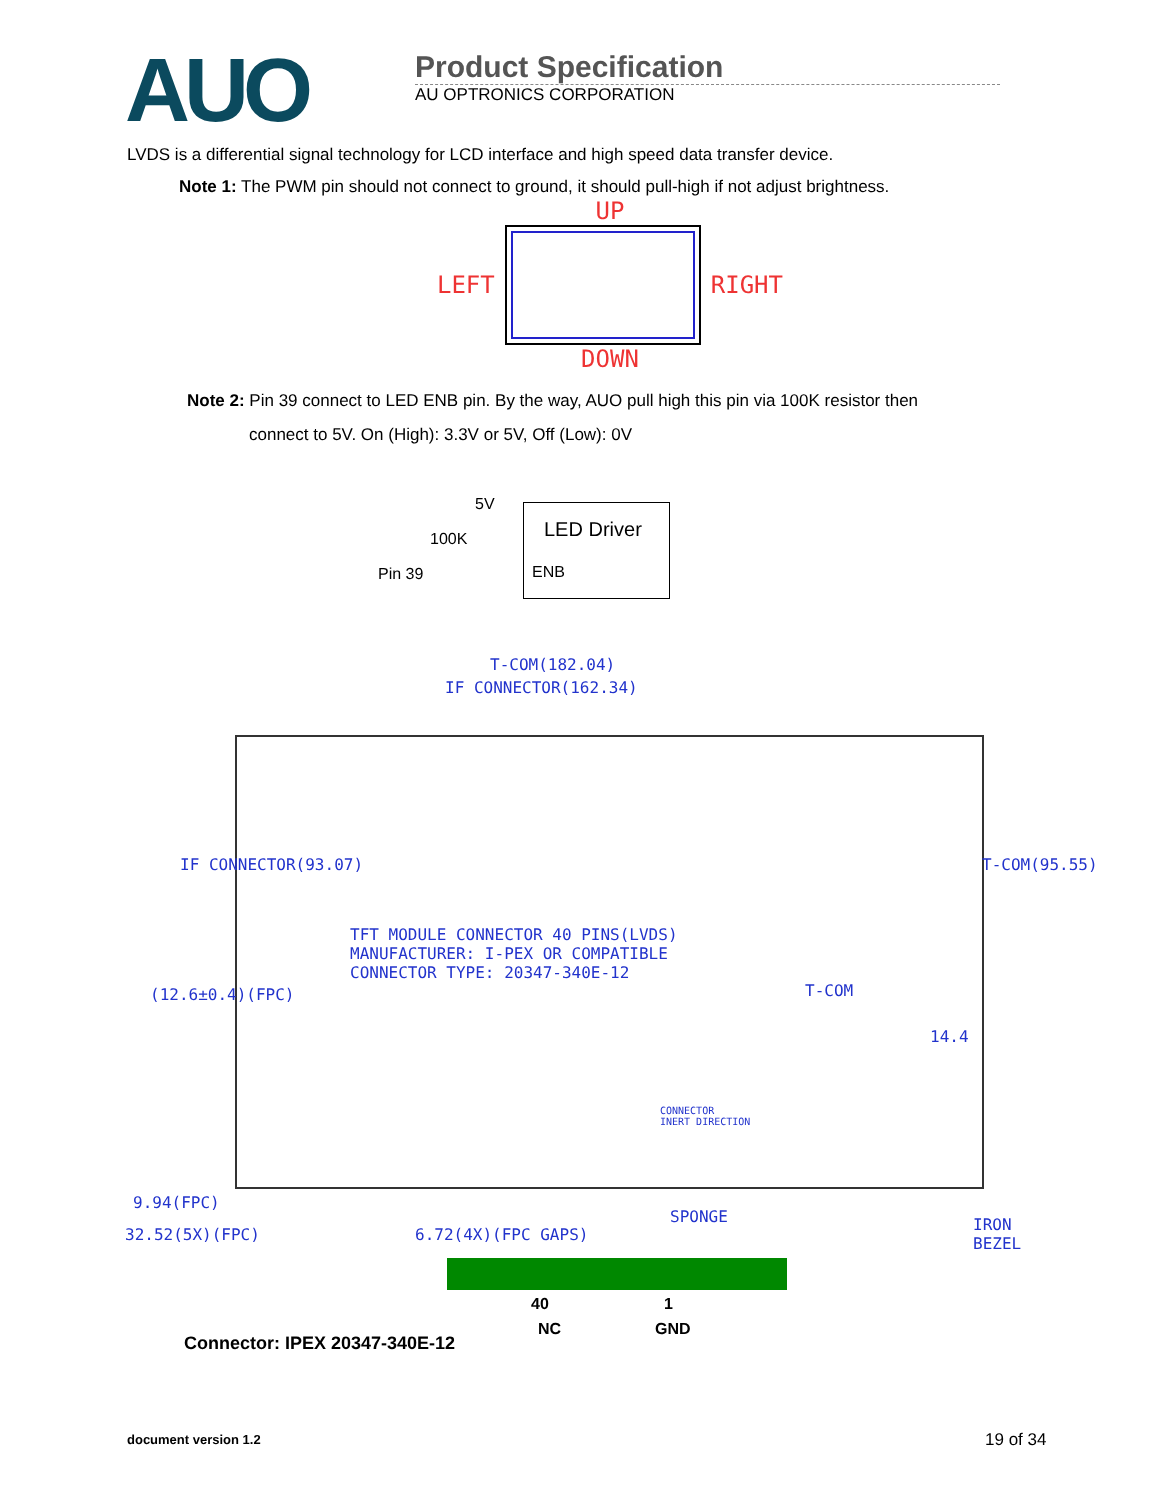AUO
Product Specification
AU OPTRONICS CORPORATION
LVDS is a differential signal technology for LCD interface and high speed data transfer device.
Note 1: The PWM pin should not connect to ground, it should pull-high if not adjust brightness.
UP
LEFT RIGHT
DOWN
Note 2: Pin 39 connect to LED ENB pin. By the way, AUO pull high this pin via 100K resistor then
connect to 5V. On (High): 3.3V or 5V, Off (Low): 0V
5V
100K
Pin 39
LED Driver
ENB
T-COM(182.04)
IF CONNECTOR(162.34)
TFT MODULE CONNECTOR 40 PINS(LVDS)
MANUFACTURER: I-PEX OR COMPATIBLE
CONNECTOR TYPE: 20347-340E-12
T-COM
14.4
CONNECTOR
INERT DIRECTION
IF CONNECTOR(93.07)
(12.6±0.4)(FPC)
T-COM(95.55)
9.94(FPC)
32.52(5X)(FPC) 6.72(4X)(FPC GAPS)
SPONGE
IRON
BEZEL
40 1
NC GND
Connector: IPEX 20347-340E-12
document version 1.2 19 of 34